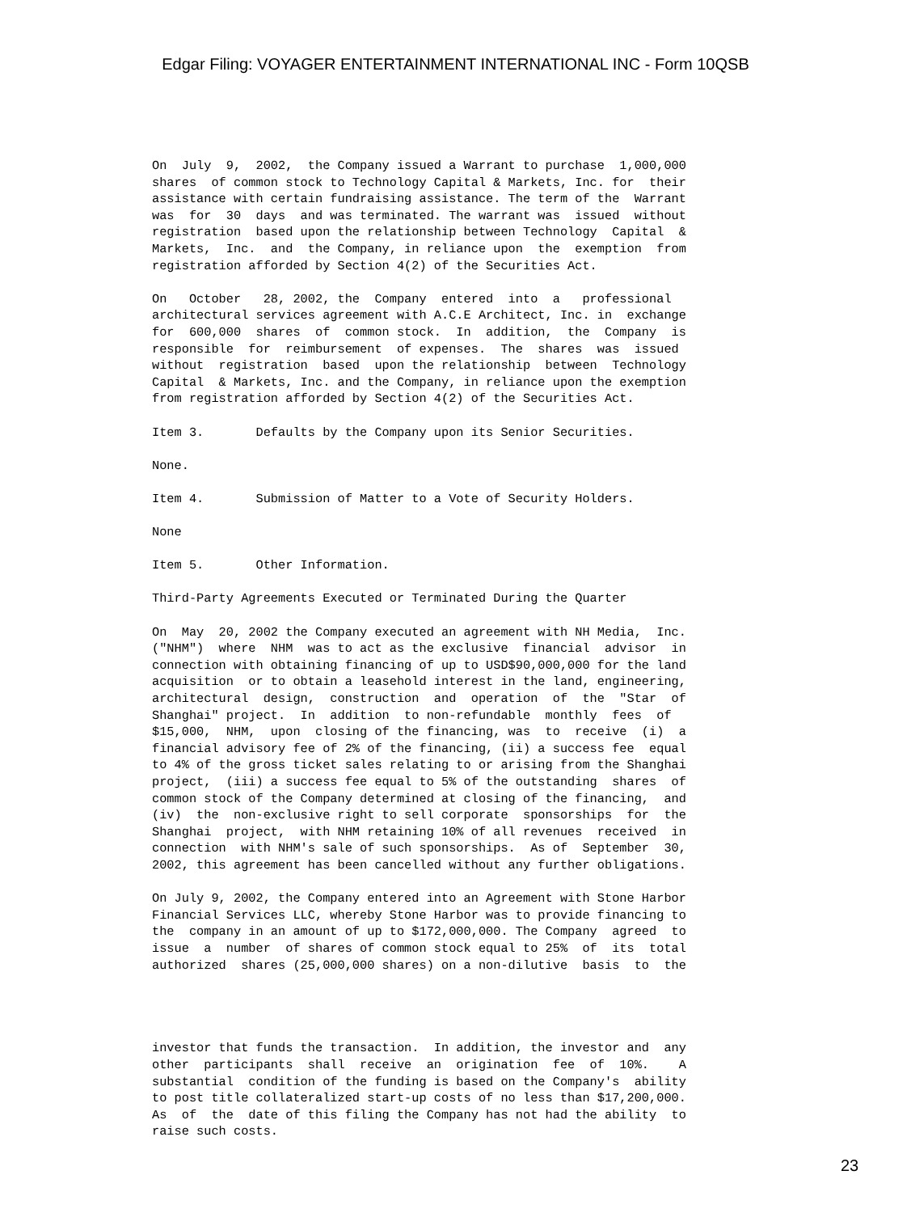Edgar Filing: VOYAGER ENTERTAINMENT INTERNATIONAL INC - Form 10QSB
On July 9, 2002, the Company issued a Warrant to purchase 1,000,000 shares of common stock to Technology Capital & Markets, Inc. for their assistance with certain fundraising assistance. The term of the Warrant was for 30 days and was terminated. The warrant was issued without registration based upon the relationship between Technology Capital & Markets, Inc. and the Company, in reliance upon the exemption from registration afforded by Section 4(2) of the Securities Act.
On October 28, 2002, the Company entered into a professional architectural services agreement with A.C.E Architect, Inc. in exchange for 600,000 shares of common stock. In addition, the Company is responsible for reimbursement of expenses. The shares was issued without registration based upon the relationship between Technology Capital & Markets, Inc. and the Company, in reliance upon the exemption from registration afforded by Section 4(2) of the Securities Act.
Item 3. Defaults by the Company upon its Senior Securities.
None.
Item 4. Submission of Matter to a Vote of Security Holders.
None
Item 5. Other Information.
Third-Party Agreements Executed or Terminated During the Quarter
On May 20, 2002 the Company executed an agreement with NH Media, Inc. ("NHM") where NHM was to act as the exclusive financial advisor in connection with obtaining financing of up to USD$90,000,000 for the land acquisition or to obtain a leasehold interest in the land, engineering, architectural design, construction and operation of the "Star of Shanghai" project. In addition to non-refundable monthly fees of $15,000, NHM, upon closing of the financing, was to receive (i) a financial advisory fee of 2% of the financing, (ii) a success fee equal to 4% of the gross ticket sales relating to or arising from the Shanghai project, (iii) a success fee equal to 5% of the outstanding shares of common stock of the Company determined at closing of the financing, and (iv) the non-exclusive right to sell corporate sponsorships for the Shanghai project, with NHM retaining 10% of all revenues received in connection with NHM's sale of such sponsorships. As of September 30, 2002, this agreement has been cancelled without any further obligations.
On July 9, 2002, the Company entered into an Agreement with Stone Harbor Financial Services LLC, whereby Stone Harbor was to provide financing to the company in an amount of up to $172,000,000. The Company agreed to issue a number of shares of common stock equal to 25% of its total authorized shares (25,000,000 shares) on a non-dilutive basis to the
investor that funds the transaction. In addition, the investor and any other participants shall receive an origination fee of 10%. A substantial condition of the funding is based on the Company's ability to post title collateralized start-up costs of no less than $17,200,000. As of the date of this filing the Company has not had the ability to raise such costs.
23